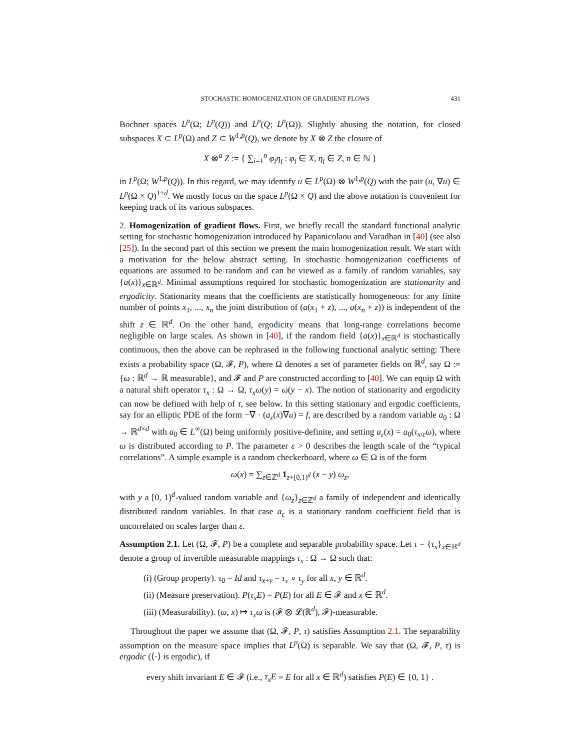STOCHASTIC HOMOGENIZATION OF GRADIENT FLOWS 431
Bochner spaces L<sup>p</sup>(Ω; L<sup>p</sup>(Q)) and L<sup>p</sup>(Q; L<sup>p</sup>(Ω)). Slightly abusing the notation, for closed subspaces X ⊂ L<sup>p</sup>(Ω) and Z ⊂ W<sup>1,p</sup>(Q), we denote by X ⊗ Z the closure of
X ⊗<sup>a</sup> Z := { ∑<sub>i=1</sub><sup>n</sup> φ<sub>i</sub>η<sub>i</sub> : φ<sub>i</sub> ∈ X, η<sub>i</sub> ∈ Z, n ∈ ℕ }
in L<sup>p</sup>(Ω; W<sup>1,p</sup>(Q)). In this regard, we may identify u ∈ L<sup>p</sup>(Ω) ⊗ W<sup>1,p</sup>(Q) with the pair (u, ∇u) ∈ L<sup>p</sup>(Ω × Q)<sup>1+d</sup>. We mostly focus on the space L<sup>p</sup>(Ω × Q) and the above notation is convenient for keeping track of its various subspaces.
2. Homogenization of gradient flows. First, we briefly recall the standard functional analytic setting for stochastic homogenization introduced by Papanicolaou and Varadhan in [40] (see also [25]). In the second part of this section we present the main homogenization result. We start with a motivation for the below abstract setting. In stochastic homogenization coefficients of equations are assumed to be random and can be viewed as a family of random variables, say {a(x)}<sub>x∈ℝ<sup>d</sup></sub>. Minimal assumptions required for stochastic homogenization are stationarity and ergodicity. Stationarity means that the coefficients are statistically homogeneous: for any finite number of points x<sub>1</sub>, ..., x<sub>n</sub> the joint distribution of (a(x<sub>1</sub> + z), ..., a(x<sub>n</sub> + z)) is independent of the shift z ∈ ℝ<sup>d</sup>. On the other hand, ergodicity means that long-range correlations become negligible on large scales. As shown in [40], if the random field {a(x)}<sub>x∈ℝ<sup>d</sup></sub> is stochastically continuous, then the above can be rephrased in the following functional analytic setting: There exists a probability space (Ω, 𝓕, P), where Ω denotes a set of parameter fields on ℝ<sup>d</sup>, say Ω := {ω : ℝ<sup>d</sup> → ℝ measurable}, and 𝓕 and P are constructed according to [40]. We can equip Ω with a natural shift operator τ<sub>x</sub> : Ω → Ω, τ<sub>x</sub>ω(y) = ω(y − x). The notion of stationarity and ergodicity can now be defined with help of τ, see below. In this setting stationary and ergodic coefficients, say for an elliptic PDE of the form −∇ · (a<sub>ε</sub>(x)∇u) = f, are described by a random variable a<sub>0</sub> : Ω → ℝ<sup>d×d</sup> with a<sub>0</sub> ∈ L<sup>∞</sup>(Ω) being uniformly positive-definite, and setting a<sub>ε</sub>(x) = a<sub>0</sub>(τ<sub>x/ε</sub>ω), where ω is distributed according to P. The parameter ε > 0 describes the length scale of the “typical correlations”. A simple example is a random checkerboard, where ω ∈ Ω is of the form
ω(x) = ∑<sub>z∈ℤ<sup>d</sup></sub> 1<sub>z+[0,1)<sup>d</sup></sub> (x − y) ω<sub>z</sub>,
with y a [0, 1)<sup>d</sup>-valued random variable and {ω<sub>z</sub>}<sub>z∈ℤ<sup>d</sup></sub> a family of independent and identically distributed random variables. In that case a<sub>ε</sub> is a stationary random coefficient field that is uncorrelated on scales larger than ε.
Assumption 2.1. Let (Ω, 𝓕, P) be a complete and separable probability space. Let τ = {τ<sub>x</sub>}<sub>x∈ℝ<sup>d</sup></sub> denote a group of invertible measurable mappings τ<sub>x</sub> : Ω → Ω such that:
(i) (Group property). τ<sub>0</sub> = Id and τ<sub>x+y</sub> = τ<sub>x</sub> ∘ τ<sub>y</sub> for all x, y ∈ ℝ<sup>d</sup>.
(ii) (Measure preservation). P(τ<sub>x</sub>E) = P(E) for all E ∈ 𝓕 and x ∈ ℝ<sup>d</sup>.
(iii) (Measurability). (ω, x) ↦ τ<sub>x</sub>ω is (𝓕 ⊗ 𝓛(ℝ<sup>d</sup>), 𝓕)-measurable.
Throughout the paper we assume that (Ω, 𝓕, P, τ) satisfies Assumption 2.1. The separability assumption on the measure space implies that L<sup>p</sup>(Ω) is separable. We say that (Ω, 𝓕, P, τ) is ergodic (⟨·⟩ is ergodic), if
every shift invariant E ∈ 𝓕 (i.e., τ<sub>x</sub>E = E for all x ∈ ℝ<sup>d</sup>) satisfies P(E) ∈ {0, 1} .